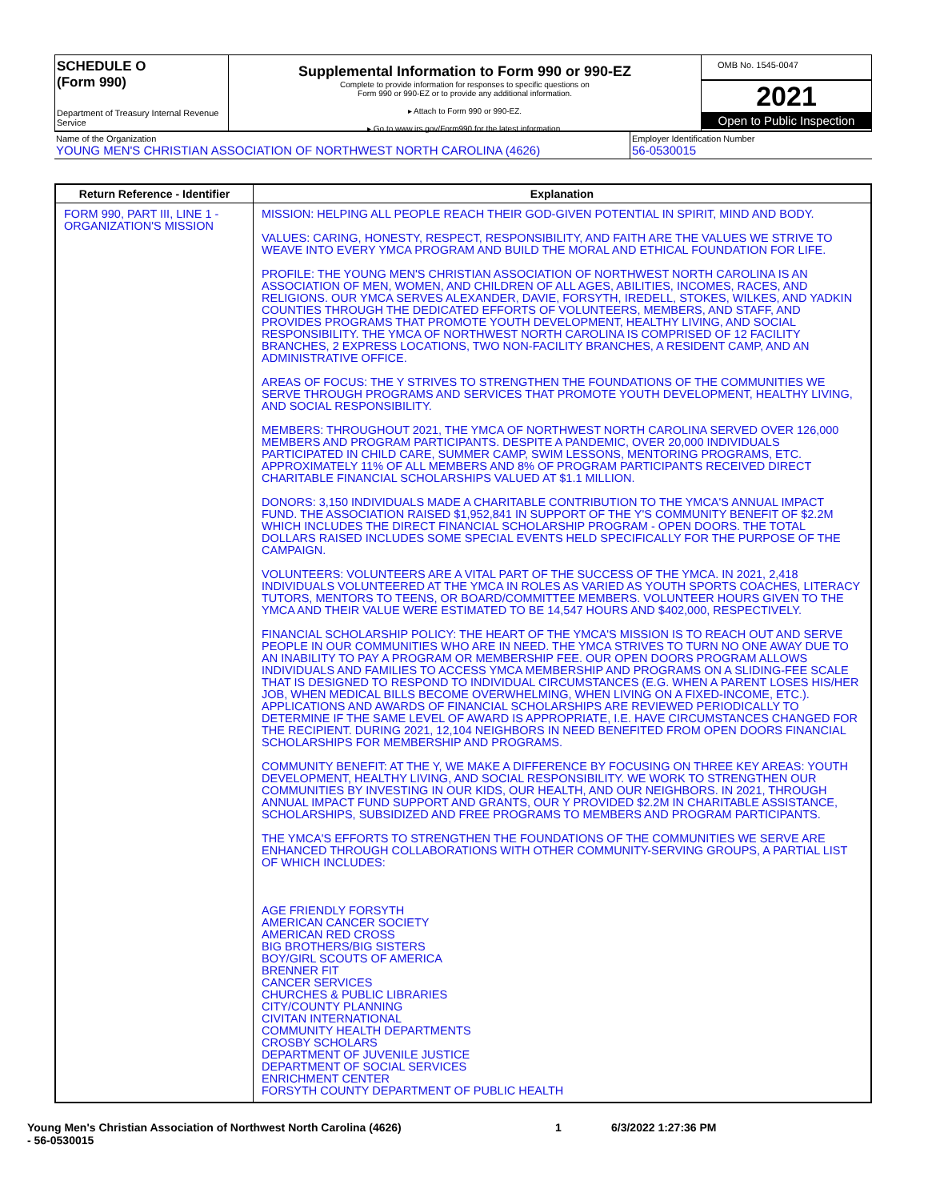SCHEDULE O
(Form 990)
Department of Treasury Internal Revenue Service
Supplemental Information to Form 990 or 990-EZ
Complete to provide information for responses to specific questions on
Form 990 or 990-EZ or to provide any additional information.
▸ Attach to Form 990 or 990-EZ.
▸ Go to www.irs.gov/Form990 for the latest information.
OMB No. 1545-0047
2021
Open to Public Inspection
Name of the Organization
YOUNG MEN'S CHRISTIAN ASSOCIATION OF NORTHWEST NORTH CAROLINA (4626)
Employer Identification Number
56-0530015
| Return Reference - Identifier | Explanation |
| --- | --- |
| FORM 990, PART III, LINE 1 - ORGANIZATION'S MISSION | MISSION: HELPING ALL PEOPLE REACH THEIR GOD-GIVEN POTENTIAL IN SPIRIT, MIND AND BODY. VALUES: CARING, HONESTY, RESPECT, RESPONSIBILITY, AND FAITH ARE THE VALUES WE STRIVE TO WEAVE INTO EVERY YMCA PROGRAM AND BUILD THE MORAL AND ETHICAL FOUNDATION FOR LIFE. PROFILE: THE YOUNG MEN'S CHRISTIAN ASSOCIATION OF NORTHWEST NORTH CAROLINA IS AN ASSOCIATION OF MEN, WOMEN, AND CHILDREN OF ALL AGES, ABILITIES, INCOMES, RACES, AND RELIGIONS. OUR YMCA SERVES ALEXANDER, DAVIE, FORSYTH, IREDELL, STOKES, WILKES, AND YADKIN COUNTIES THROUGH THE DEDICATED EFFORTS OF VOLUNTEERS, MEMBERS, AND STAFF, AND PROVIDES PROGRAMS THAT PROMOTE YOUTH DEVELOPMENT, HEALTHY LIVING, AND SOCIAL RESPONSIBILITY. THE YMCA OF NORTHWEST NORTH CAROLINA IS COMPRISED OF 12 FACILITY BRANCHES, 2 EXPRESS LOCATIONS, TWO NON-FACILITY BRANCHES, A RESIDENT CAMP, AND AN ADMINISTRATIVE OFFICE. AREAS OF FOCUS: THE Y STRIVES TO STRENGTHEN THE FOUNDATIONS OF THE COMMUNITIES WE SERVE THROUGH PROGRAMS AND SERVICES THAT PROMOTE YOUTH DEVELOPMENT, HEALTHY LIVING, AND SOCIAL RESPONSIBILITY. MEMBERS: THROUGHOUT 2021, THE YMCA OF NORTHWEST NORTH CAROLINA SERVED OVER 126,000 MEMBERS AND PROGRAM PARTICIPANTS. DESPITE A PANDEMIC, OVER 20,000 INDIVIDUALS PARTICIPATED IN CHILD CARE, SUMMER CAMP, SWIM LESSONS, MENTORING PROGRAMS, ETC. APPROXIMATELY 11% OF ALL MEMBERS AND 8% OF PROGRAM PARTICIPANTS RECEIVED DIRECT CHARITABLE FINANCIAL SCHOLARSHIPS VALUED AT $1.1 MILLION. DONORS: 3,150 INDIVIDUALS MADE A CHARITABLE CONTRIBUTION TO THE YMCA'S ANNUAL IMPACT FUND. THE ASSOCIATION RAISED $1,952,841 IN SUPPORT OF THE Y'S COMMUNITY BENEFIT OF $2.2M WHICH INCLUDES THE DIRECT FINANCIAL SCHOLARSHIP PROGRAM - OPEN DOORS. THE TOTAL DOLLARS RAISED INCLUDES SOME SPECIAL EVENTS HELD SPECIFICALLY FOR THE PURPOSE OF THE CAMPAIGN. VOLUNTEERS: VOLUNTEERS ARE A VITAL PART OF THE SUCCESS OF THE YMCA. IN 2021, 2,418 INDIVIDUALS VOLUNTEERED AT THE YMCA IN ROLES AS VARIED AS YOUTH SPORTS COACHES, LITERACY TUTORS, MENTORS TO TEENS, OR BOARD/COMMITTEE MEMBERS. VOLUNTEER HOURS GIVEN TO THE YMCA AND THEIR VALUE WERE ESTIMATED TO BE 14,547 HOURS AND $402,000, RESPECTIVELY. FINANCIAL SCHOLARSHIP POLICY: THE HEART OF THE YMCA'S MISSION IS TO REACH OUT AND SERVE PEOPLE IN OUR COMMUNITIES WHO ARE IN NEED. THE YMCA STRIVES TO TURN NO ONE AWAY DUE TO AN INABILITY TO PAY A PROGRAM OR MEMBERSHIP FEE. OUR OPEN DOORS PROGRAM ALLOWS INDIVIDUALS AND FAMILIES TO ACCESS YMCA MEMBERSHIP AND PROGRAMS ON A SLIDING-FEE SCALE THAT IS DESIGNED TO RESPOND TO INDIVIDUAL CIRCUMSTANCES (E.G. WHEN A PARENT LOSES HIS/HER JOB, WHEN MEDICAL BILLS BECOME OVERWHELMING, WHEN LIVING ON A FIXED-INCOME, ETC.). APPLICATIONS AND AWARDS OF FINANCIAL SCHOLARSHIPS ARE REVIEWED PERIODICALLY TO DETERMINE IF THE SAME LEVEL OF AWARD IS APPROPRIATE, I.E. HAVE CIRCUMSTANCES CHANGED FOR THE RECIPIENT. DURING 2021, 12,104 NEIGHBORS IN NEED BENEFITED FROM OPEN DOORS FINANCIAL SCHOLARSHIPS FOR MEMBERSHIP AND PROGRAMS. COMMUNITY BENEFIT: AT THE Y, WE MAKE A DIFFERENCE BY FOCUSING ON THREE KEY AREAS: YOUTH DEVELOPMENT, HEALTHY LIVING, AND SOCIAL RESPONSIBILITY. WE WORK TO STRENGTHEN OUR COMMUNITIES BY INVESTING IN OUR KIDS, OUR HEALTH, AND OUR NEIGHBORS. IN 2021, THROUGH ANNUAL IMPACT FUND SUPPORT AND GRANTS, OUR Y PROVIDED $2.2M IN CHARITABLE ASSISTANCE, SCHOLARSHIPS, SUBSIDIZED AND FREE PROGRAMS TO MEMBERS AND PROGRAM PARTICIPANTS. THE YMCA'S EFFORTS TO STRENGTHEN THE FOUNDATIONS OF THE COMMUNITIES WE SERVE ARE ENHANCED THROUGH COLLABORATIONS WITH OTHER COMMUNITY-SERVING GROUPS, A PARTIAL LIST OF WHICH INCLUDES: AGE FRIENDLY FORSYTH AMERICAN CANCER SOCIETY AMERICAN RED CROSS BIG BROTHERS/BIG SISTERS BOY/GIRL SCOUTS OF AMERICA BRENNER FIT CANCER SERVICES CHURCHES & PUBLIC LIBRARIES CITY/COUNTY PLANNING CIVITAN INTERNATIONAL COMMUNITY HEALTH DEPARTMENTS CROSBY SCHOLARS DEPARTMENT OF JUVENILE JUSTICE DEPARTMENT OF SOCIAL SERVICES ENRICHMENT CENTER FORSYTH COUNTY DEPARTMENT OF PUBLIC HEALTH |
Young Men's Christian Association of Northwest North Carolina (4626)
- 56-0530015
1 6/3/2022 1:27:36 PM